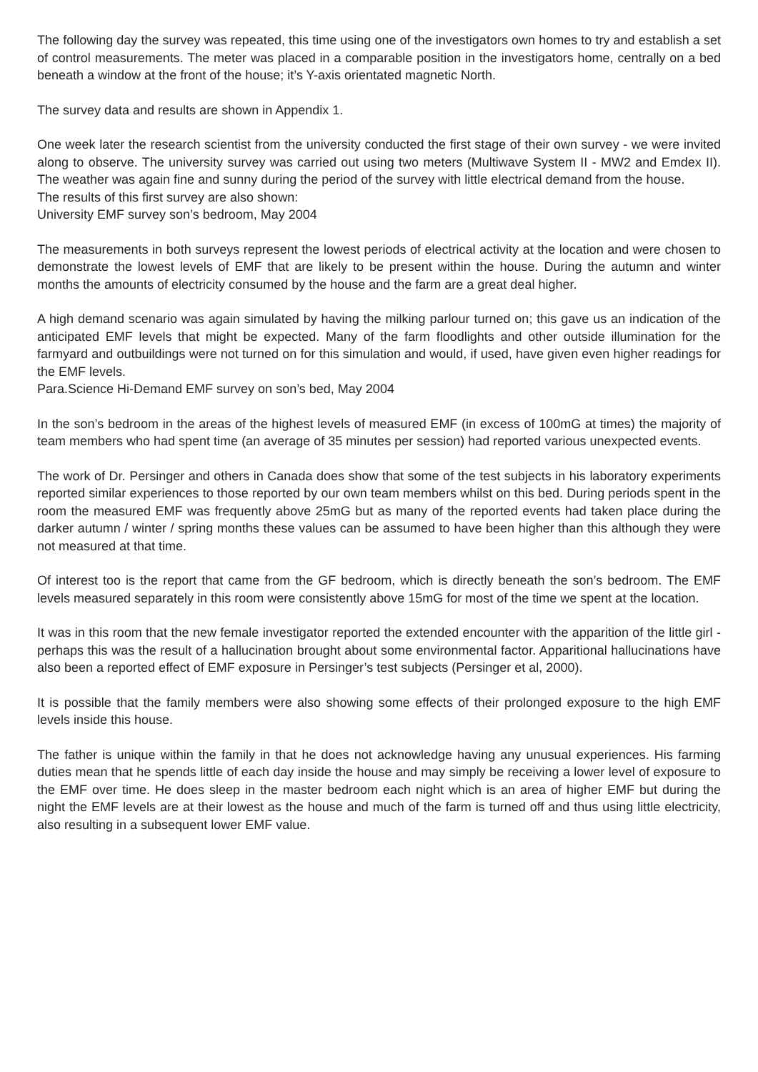The following day the survey was repeated, this time using one of the investigators own homes to try and establish a set of control measurements. The meter was placed in a comparable position in the investigators home, centrally on a bed beneath a window at the front of the house; it’s Y-axis orientated magnetic North.
The survey data and results are shown in Appendix 1.
One week later the research scientist from the university conducted the first stage of their own survey - we were invited along to observe. The university survey was carried out using two meters (Multiwave System II - MW2 and Emdex II). The weather was again fine and sunny during the period of the survey with little electrical demand from the house.
The results of this first survey are also shown:
University EMF survey son’s bedroom, May 2004
The measurements in both surveys represent the lowest periods of electrical activity at the location and were chosen to demonstrate the lowest levels of EMF that are likely to be present within the house. During the autumn and winter months the amounts of electricity consumed by the house and the farm are a great deal higher.
A high demand scenario was again simulated by having the milking parlour turned on; this gave us an indication of the anticipated EMF levels that might be expected. Many of the farm floodlights and other outside illumination for the farmyard and outbuildings were not turned on for this simulation and would, if used, have given even higher readings for the EMF levels.
Para.Science Hi-Demand EMF survey on son’s bed, May 2004
In the son’s bedroom in the areas of the highest levels of measured EMF (in excess of 100mG at times) the majority of team members who had spent time (an average of 35 minutes per session) had reported various unexpected events.
The work of Dr. Persinger and others in Canada does show that some of the test subjects in his laboratory experiments reported similar experiences to those reported by our own team members whilst on this bed. During periods spent in the room the measured EMF was frequently above 25mG but as many of the reported events had taken place during the darker autumn / winter / spring months these values can be assumed to have been higher than this although they were not measured at that time.
Of interest too is the report that came from the GF bedroom, which is directly beneath the son’s bedroom. The EMF levels measured separately in this room were consistently above 15mG for most of the time we spent at the location.
It was in this room that the new female investigator reported the extended encounter with the apparition of the little girl - perhaps this was the result of a hallucination brought about some environmental factor. Apparitional hallucinations have also been a reported effect of EMF exposure in Persinger’s test subjects (Persinger et al, 2000).
It is possible that the family members were also showing some effects of their prolonged exposure to the high EMF levels inside this house.
The father is unique within the family in that he does not acknowledge having any unusual experiences. His farming duties mean that he spends little of each day inside the house and may simply be receiving a lower level of exposure to the EMF over time. He does sleep in the master bedroom each night which is an area of higher EMF but during the night the EMF levels are at their lowest as the house and much of the farm is turned off and thus using little electricity, also resulting in a subsequent lower EMF value.